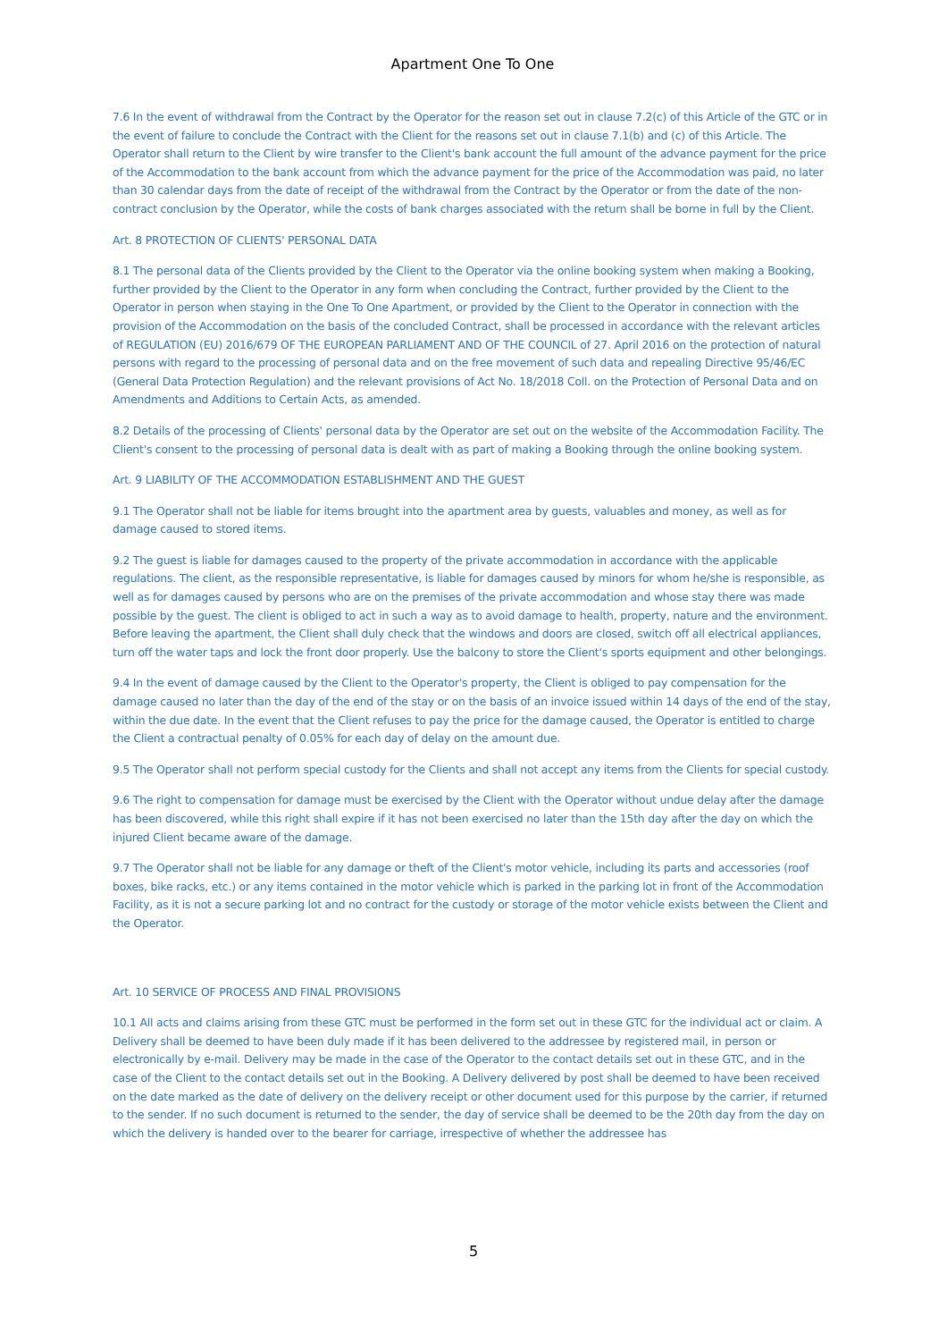Apartment One To One
7.6 In the event of withdrawal from the Contract by the Operator for the reason set out in clause 7.2(c) of this Article of the GTC or in the event of failure to conclude the Contract with the Client for the reasons set out in clause 7.1(b) and (c) of this Article. The Operator shall return to the Client by wire transfer to the Client's bank account the full amount of the advance payment for the price of the Accommodation to the bank account from which the advance payment for the price of the Accommodation was paid, no later than 30 calendar days from the date of receipt of the withdrawal from the Contract by the Operator or from the date of the non-contract conclusion by the Operator, while the costs of bank charges associated with the return shall be borne in full by the Client.
Art. 8 PROTECTION OF CLIENTS' PERSONAL DATA
8.1 The personal data of the Clients provided by the Client to the Operator via the online booking system when making a Booking, further provided by the Client to the Operator in any form when concluding the Contract, further provided by the Client to the Operator in person when staying in the One To One Apartment, or provided by the Client to the Operator in connection with the provision of the Accommodation on the basis of the concluded Contract, shall be processed in accordance with the relevant articles of REGULATION (EU) 2016/679 OF THE EUROPEAN PARLIAMENT AND OF THE COUNCIL of 27. April 2016 on the protection of natural persons with regard to the processing of personal data and on the free movement of such data and repealing Directive 95/46/EC (General Data Protection Regulation) and the relevant provisions of Act No. 18/2018 Coll. on the Protection of Personal Data and on Amendments and Additions to Certain Acts, as amended.
8.2 Details of the processing of Clients' personal data by the Operator are set out on the website of the Accommodation Facility. The Client's consent to the processing of personal data is dealt with as part of making a Booking through the online booking system.
Art. 9 LIABILITY OF THE ACCOMMODATION ESTABLISHMENT AND THE GUEST
9.1 The Operator shall not be liable for items brought into the apartment area by guests, valuables and money, as well as for damage caused to stored items.
9.2 The guest is liable for damages caused to the property of the private accommodation in accordance with the applicable regulations. The client, as the responsible representative, is liable for damages caused by minors for whom he/she is responsible, as well as for damages caused by persons who are on the premises of the private accommodation and whose stay there was made possible by the guest. The client is obliged to act in such a way as to avoid damage to health, property, nature and the environment. Before leaving the apartment, the Client shall duly check that the windows and doors are closed, switch off all electrical appliances, turn off the water taps and lock the front door properly. Use the balcony to store the Client's sports equipment and other belongings.
9.4 In the event of damage caused by the Client to the Operator's property, the Client is obliged to pay compensation for the damage caused no later than the day of the end of the stay or on the basis of an invoice issued within 14 days of the end of the stay, within the due date. In the event that the Client refuses to pay the price for the damage caused, the Operator is entitled to charge the Client a contractual penalty of 0.05% for each day of delay on the amount due.
9.5 The Operator shall not perform special custody for the Clients and shall not accept any items from the Clients for special custody.
9.6 The right to compensation for damage must be exercised by the Client with the Operator without undue delay after the damage has been discovered, while this right shall expire if it has not been exercised no later than the 15th day after the day on which the injured Client became aware of the damage.
9.7 The Operator shall not be liable for any damage or theft of the Client's motor vehicle, including its parts and accessories (roof boxes, bike racks, etc.) or any items contained in the motor vehicle which is parked in the parking lot in front of the Accommodation Facility, as it is not a secure parking lot and no contract for the custody or storage of the motor vehicle exists between the Client and the Operator.
Art. 10 SERVICE OF PROCESS AND FINAL PROVISIONS
10.1 All acts and claims arising from these GTC must be performed in the form set out in these GTC for the individual act or claim. A Delivery shall be deemed to have been duly made if it has been delivered to the addressee by registered mail, in person or electronically by e-mail. Delivery may be made in the case of the Operator to the contact details set out in these GTC, and in the case of the Client to the contact details set out in the Booking. A Delivery delivered by post shall be deemed to have been received on the date marked as the date of delivery on the delivery receipt or other document used for this purpose by the carrier, if returned to the sender. If no such document is returned to the sender, the day of service shall be deemed to be the 20th day from the day on which the delivery is handed over to the bearer for carriage, irrespective of whether the addressee has
5